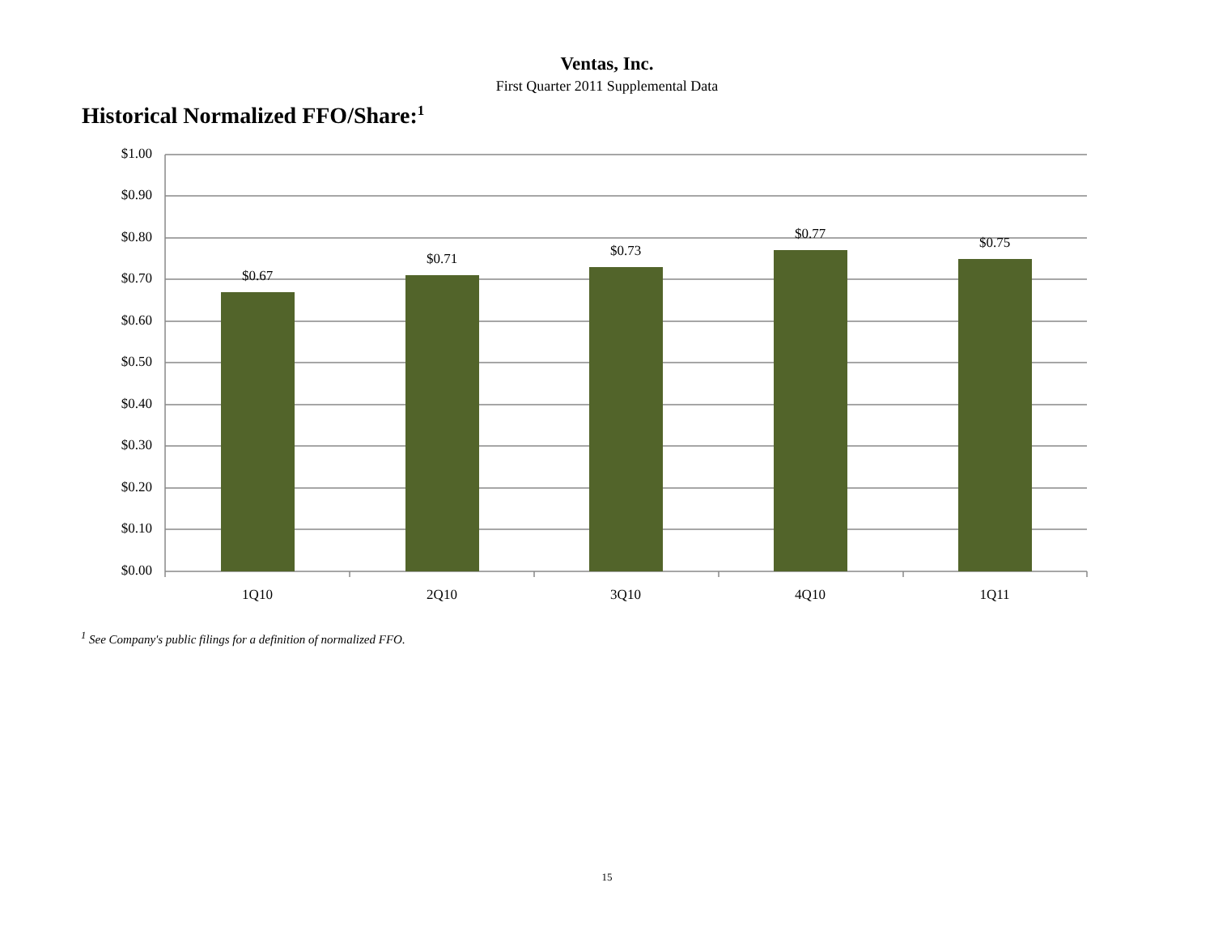Ventas, Inc.
First Quarter 2011 Supplemental Data
Historical Normalized FFO/Share:<sup>1</sup>
$1.00
$0.90
$0.80
$0.70
$0.60
$0.50
$0.40
$0.30
$0.20
$0.10
$0.00
$0.67
$0.71 $0.73
$0.77
$0.75
1Q10 2Q10 3Q10 4Q10 1Q11
<sup>1</sup> See Company's public filings for a definition of normalized FFO.
15